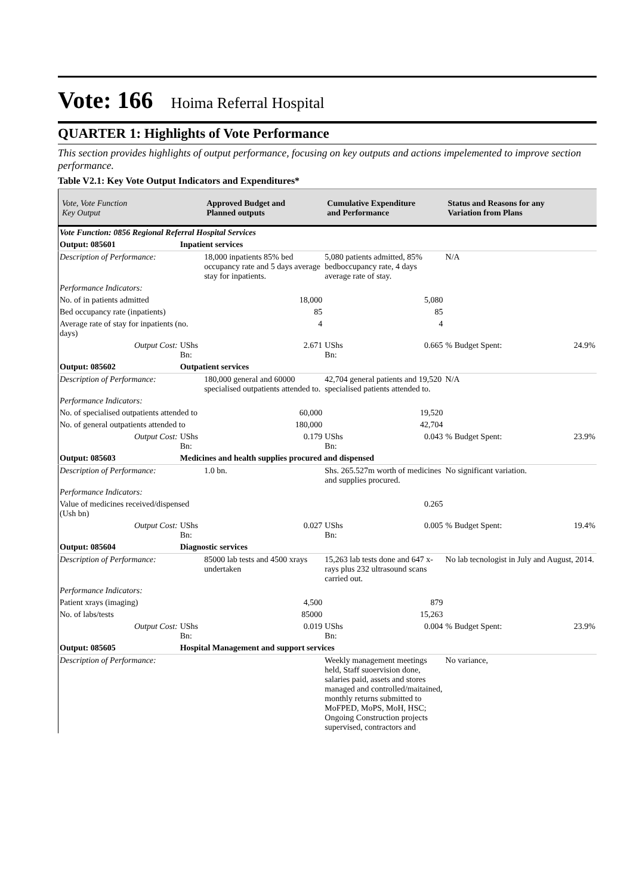Vote: 166 Hoima Referral Hospital
QUARTER 1: Highlights of Vote Performance
This section provides highlights of output performance, focusing on key outputs and actions impelemented to improve section performance.
Table V2.1: Key Vote Output Indicators and Expenditures*
| Vote, Vote Function Key Output | | Approved Budget and Planned outputs | Cumulative Expenditure and Performance | | Status and Reasons for any Variation from Plans | |
| --- | --- | --- | --- | --- | --- | --- |
| Vote Function: 0856 Regional Referral Hospital Services | | | | | | |
| Output: 085601 | Inpatient services | | | | | |
| Description of Performance: | | 18,000 inpatients 85% bed occupancy rate and 5 days average stay for inpatients. | 5,080 patients admitted, 85% bedboccupancy rate, 4 days average rate of stay. | | N/A | |
| Performance Indicators: | | | | | | |
| No. of in patients admitted | | 18,000 | 5,080 | | | |
| Bed occupancy rate (inpatients) | | 85 | 85 | | | |
| Average rate of stay for inpatients (no. days) | | 4 | 4 | | | |
| Output Cost: | UShs Bn: | 2.671 | UShs Bn: | 0.665 | % Budget Spent: | 24.9% |
| Output: 085602 | Outpatient services | | | | | |
| Description of Performance: | | 180,000 general and 60000 specialised outpatients attended to. | 42,704 general patients and 19,520 specialised patients attended to. | | N/A | |
| Performance Indicators: | | | | | | |
| No. of specialised outpatients attended to | | 60,000 | 19,520 | | | |
| No. of general outpatients attended to | | 180,000 | 42,704 | | | |
| Output Cost: | UShs Bn: | 0.179 | UShs Bn: | 0.043 | % Budget Spent: | 23.9% |
| Output: 085603 | Medicines and health supplies procured and dispensed | | | | | |
| Description of Performance: | | 1.0 bn. | Shs. 265.527m worth of medicines and supplies procured. | | No significant variation. | |
| Performance Indicators: | | | | | | |
| Value of medicines received/dispensed (Ush bn) | | | 0.265 | | | |
| Output Cost: | UShs Bn: | 0.027 | UShs Bn: | 0.005 | % Budget Spent: | 19.4% |
| Output: 085604 | Diagnostic services | | | | | |
| Description of Performance: | | 85000 lab tests and 4500 xrays undertaken | 15,263 lab tests done and 647 x-rays plus 232 ultrasound scans carried out. | | No lab tecnologist in July and August, 2014. | |
| Performance Indicators: | | | | | | |
| Patient xrays (imaging) | | 4,500 | 879 | | | |
| No. of labs/tests | | 85000 | 15,263 | | | |
| Output Cost: | UShs Bn: | 0.019 | UShs Bn: | 0.004 | % Budget Spent: | 23.9% |
| Output: 085605 | Hospital Management and support services | | | | | |
| Description of Performance: | | | Weekly management meetings held, Staff suoervision done, salaries paid, assets and stores managed and controlled/maitained, monthly returns submitted to MoFPED, MoPS, MoH, HSC; Ongoing Construction projects supervised, contractors and | | No variance, | |